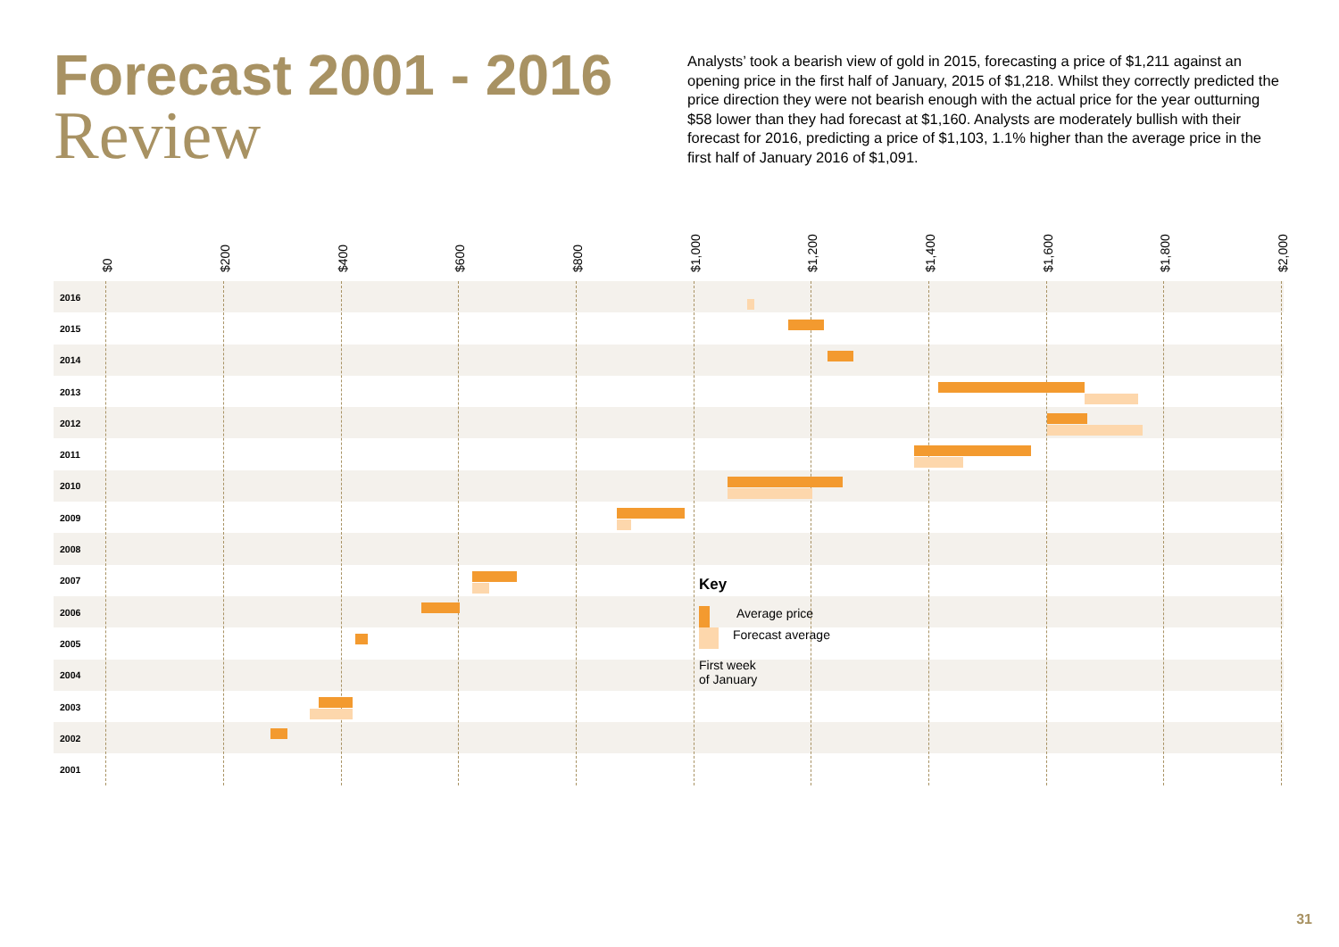Forecast 2001 - 2016
Review
Analysts’ took a bearish view of gold in 2015, forecasting a price of $1,211 against an opening price in the first half of January, 2015 of $1,218. Whilst they correctly predicted the price direction they were not bearish enough with the actual price for the year outturning $58 lower than they had forecast at $1,160. Analysts are moderately bullish with their forecast for 2016, predicting a price of $1,103, 1.1% higher than the average price in the first half of January 2016 of $1,091.
$0
$200
$400
$600
$800
$1,000
$1,200
$1,400
$1,600
$1,800
$2,000
2016
2015
2014
2013
2012
2011
2010
2009
2008
2007
2006
2005
2004
2003
2002
2001
Key
Average price
Forecast average
First week
of January
31